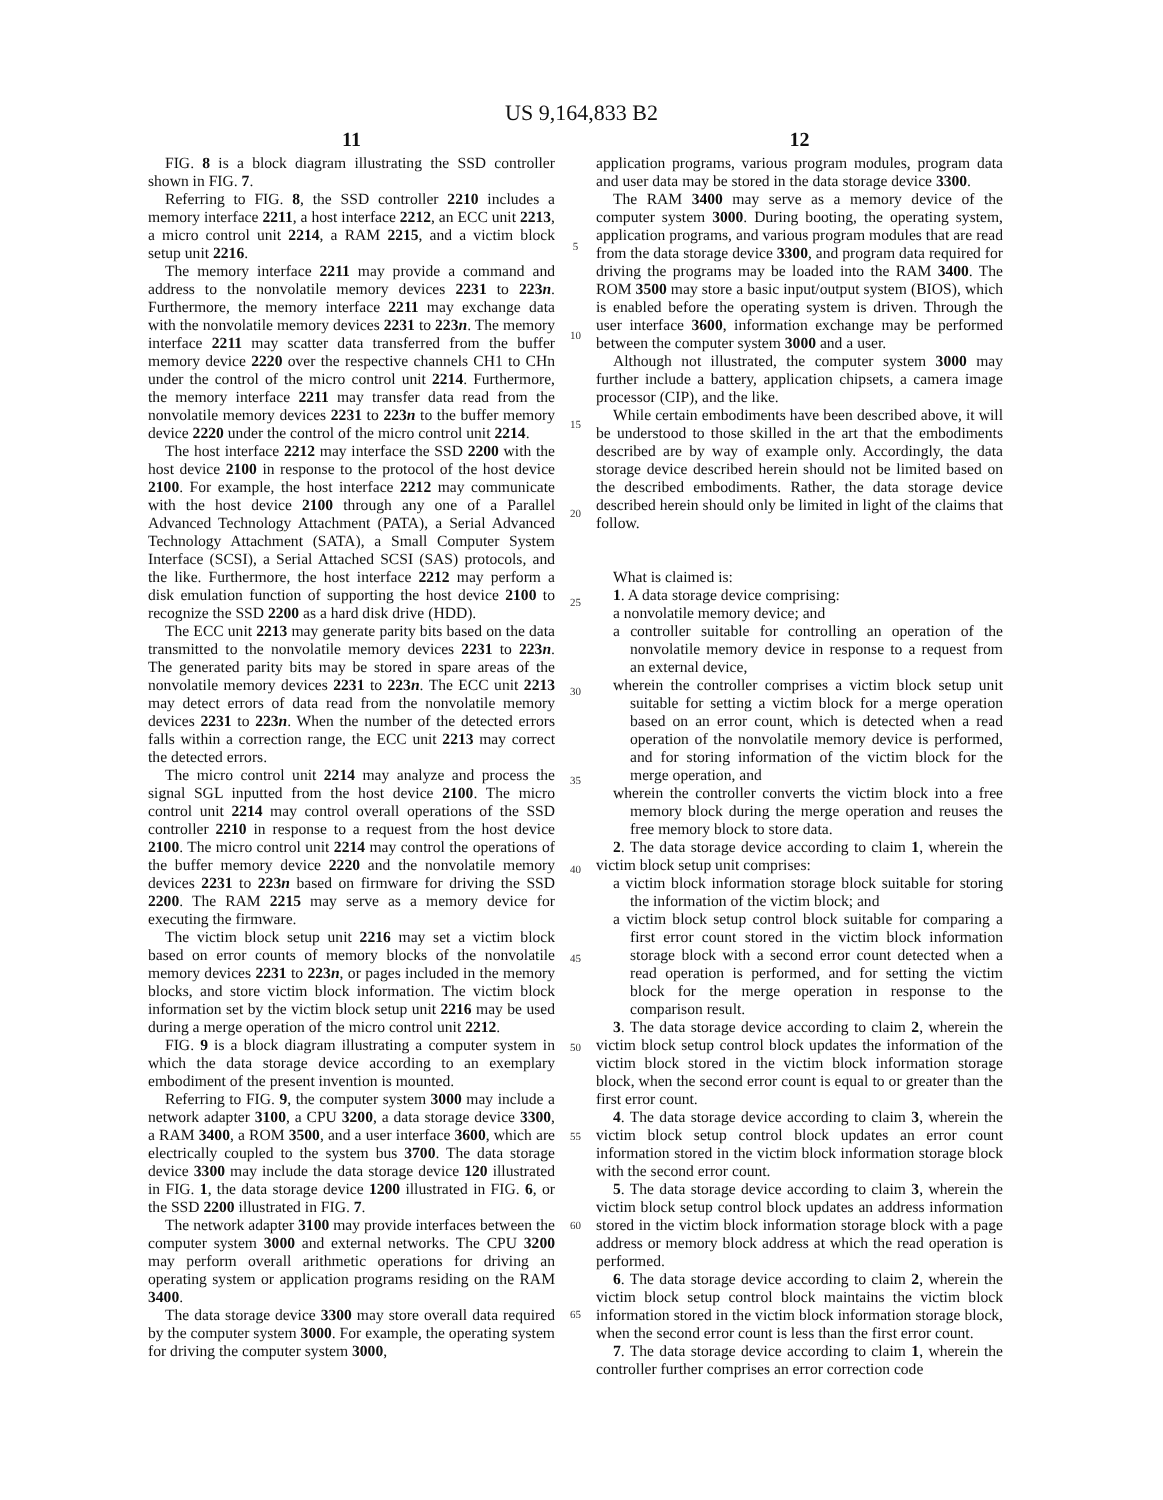US 9,164,833 B2
11
FIG. 8 is a block diagram illustrating the SSD controller shown in FIG. 7.
Referring to FIG. 8, the SSD controller 2210 includes a memory interface 2211, a host interface 2212, an ECC unit 2213, a micro control unit 2214, a RAM 2215, and a victim block setup unit 2216.
The memory interface 2211 may provide a command and address to the nonvolatile memory devices 2231 to 223n. Furthermore, the memory interface 2211 may exchange data with the nonvolatile memory devices 2231 to 223n. The memory interface 2211 may scatter data transferred from the buffer memory device 2220 over the respective channels CH1 to CHn under the control of the micro control unit 2214. Furthermore, the memory interface 2211 may transfer data read from the nonvolatile memory devices 2231 to 223n to the buffer memory device 2220 under the control of the micro control unit 2214.
The host interface 2212 may interface the SSD 2200 with the host device 2100 in response to the protocol of the host device 2100. For example, the host interface 2212 may communicate with the host device 2100 through any one of a Parallel Advanced Technology Attachment (PATA), a Serial Advanced Technology Attachment (SATA), a Small Computer System Interface (SCSI), a Serial Attached SCSI (SAS) protocols, and the like. Furthermore, the host interface 2212 may perform a disk emulation function of supporting the host device 2100 to recognize the SSD 2200 as a hard disk drive (HDD).
The ECC unit 2213 may generate parity bits based on the data transmitted to the nonvolatile memory devices 2231 to 223n. The generated parity bits may be stored in spare areas of the nonvolatile memory devices 2231 to 223n. The ECC unit 2213 may detect errors of data read from the nonvolatile memory devices 2231 to 223n. When the number of the detected errors falls within a correction range, the ECC unit 2213 may correct the detected errors.
The micro control unit 2214 may analyze and process the signal SGL inputted from the host device 2100. The micro control unit 2214 may control overall operations of the SSD controller 2210 in response to a request from the host device 2100. The micro control unit 2214 may control the operations of the buffer memory device 2220 and the nonvolatile memory devices 2231 to 223n based on firmware for driving the SSD 2200. The RAM 2215 may serve as a memory device for executing the firmware.
The victim block setup unit 2216 may set a victim block based on error counts of memory blocks of the nonvolatile memory devices 2231 to 223n, or pages included in the memory blocks, and store victim block information. The victim block information set by the victim block setup unit 2216 may be used during a merge operation of the micro control unit 2212.
FIG. 9 is a block diagram illustrating a computer system in which the data storage device according to an exemplary embodiment of the present invention is mounted.
Referring to FIG. 9, the computer system 3000 may include a network adapter 3100, a CPU 3200, a data storage device 3300, a RAM 3400, a ROM 3500, and a user interface 3600, which are electrically coupled to the system bus 3700. The data storage device 3300 may include the data storage device 120 illustrated in FIG. 1, the data storage device 1200 illustrated in FIG. 6, or the SSD 2200 illustrated in FIG. 7.
The network adapter 3100 may provide interfaces between the computer system 3000 and external networks. The CPU 3200 may perform overall arithmetic operations for driving an operating system or application programs residing on the RAM 3400.
The data storage device 3300 may store overall data required by the computer system 3000. For example, the operating system for driving the computer system 3000,
5
10
15
20
25
30
35
40
45
50
55
60
65
12
application programs, various program modules, program data and user data may be stored in the data storage device 3300.
The RAM 3400 may serve as a memory device of the computer system 3000. During booting, the operating system, application programs, and various program modules that are read from the data storage device 3300, and program data required for driving the programs may be loaded into the RAM 3400. The ROM 3500 may store a basic input/output system (BIOS), which is enabled before the operating system is driven. Through the user interface 3600, information exchange may be performed between the computer system 3000 and a user.
Although not illustrated, the computer system 3000 may further include a battery, application chipsets, a camera image processor (CIP), and the like.
While certain embodiments have been described above, it will be understood to those skilled in the art that the embodiments described are by way of example only. Accordingly, the data storage device described herein should not be limited based on the described embodiments. Rather, the data storage device described herein should only be limited in light of the claims that follow.
What is claimed is:
1. A data storage device comprising:
a nonvolatile memory device; and
a controller suitable for controlling an operation of the nonvolatile memory device in response to a request from an external device,
wherein the controller comprises a victim block setup unit suitable for setting a victim block for a merge operation based on an error count, which is detected when a read operation of the nonvolatile memory device is performed, and for storing information of the victim block for the merge operation, and
wherein the controller converts the victim block into a free memory block during the merge operation and reuses the free memory block to store data.
2. The data storage device according to claim 1, wherein the victim block setup unit comprises:
a victim block information storage block suitable for storing the information of the victim block; and
a victim block setup control block suitable for comparing a first error count stored in the victim block information storage block with a second error count detected when a read operation is performed, and for setting the victim block for the merge operation in response to the comparison result.
3. The data storage device according to claim 2, wherein the victim block setup control block updates the information of the victim block stored in the victim block information storage block, when the second error count is equal to or greater than the first error count.
4. The data storage device according to claim 3, wherein the victim block setup control block updates an error count information stored in the victim block information storage block with the second error count.
5. The data storage device according to claim 3, wherein the victim block setup control block updates an address information stored in the victim block information storage block with a page address or memory block address at which the read operation is performed.
6. The data storage device according to claim 2, wherein the victim block setup control block maintains the victim block information stored in the victim block information storage block, when the second error count is less than the first error count.
7. The data storage device according to claim 1, wherein the controller further comprises an error correction code